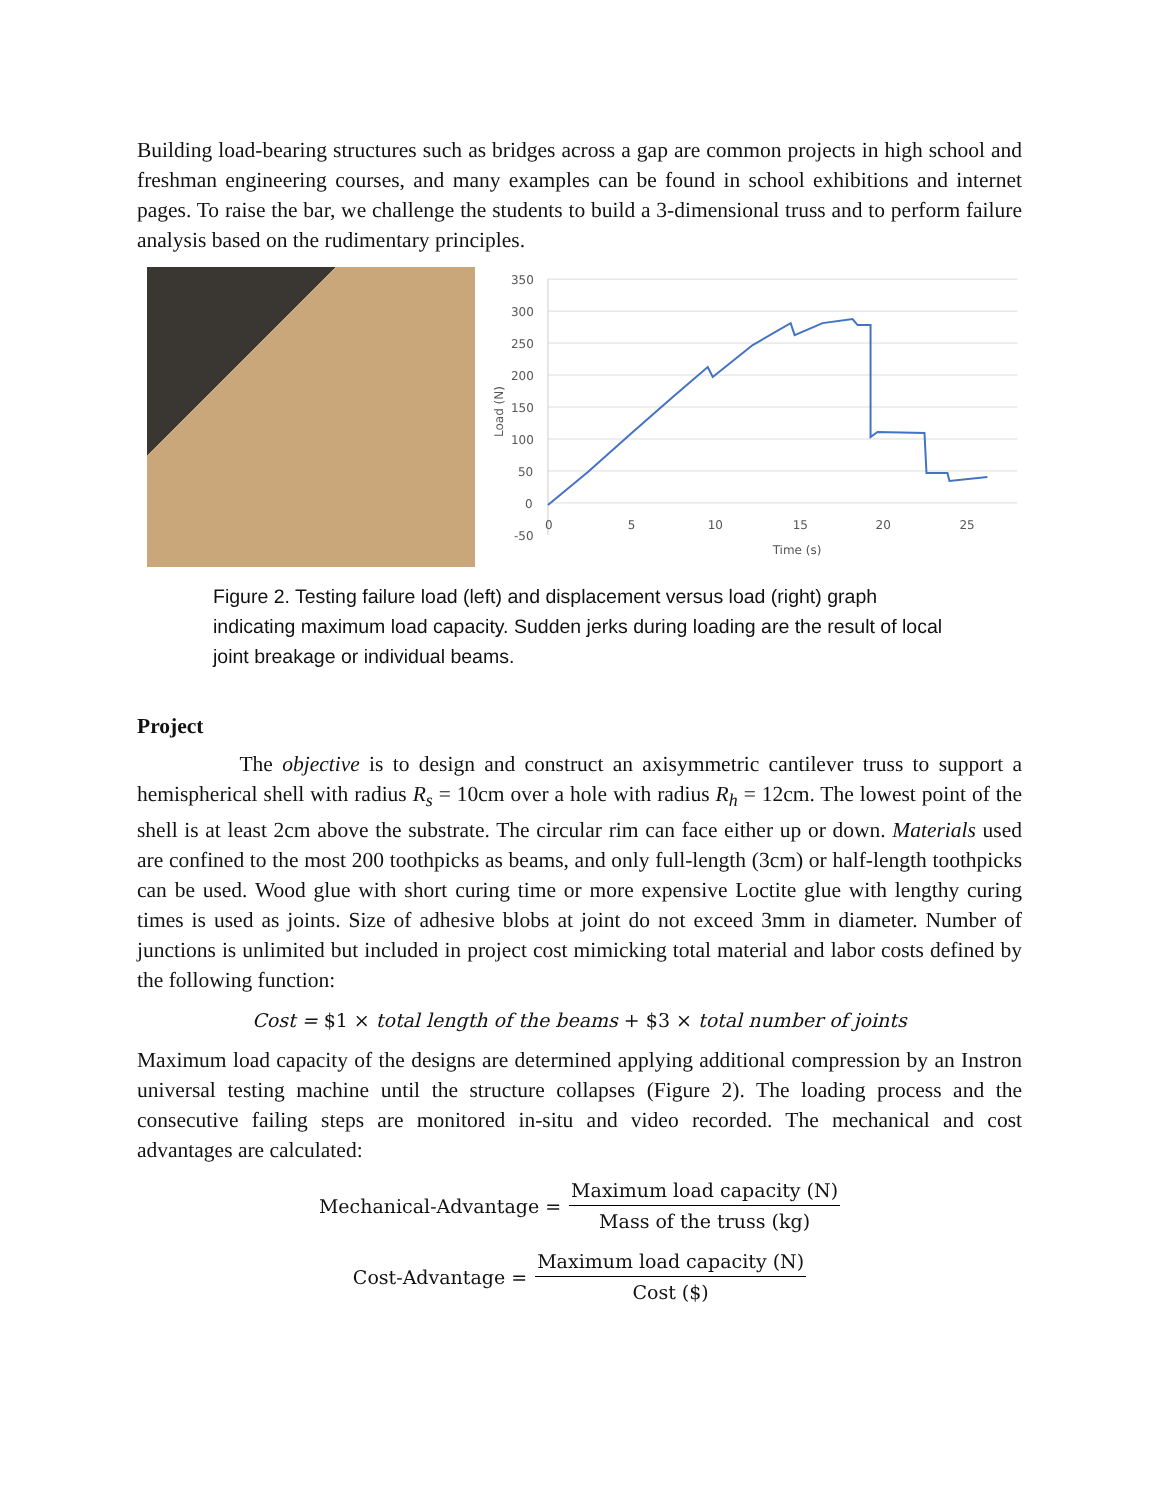Building load-bearing structures such as bridges across a gap are common projects in high school and freshman engineering courses, and many examples can be found in school exhibitions and internet pages. To raise the bar, we challenge the students to build a 3-dimensional truss and to perform failure analysis based on the rudimentary principles.
350
300
250
200
150
100
50
0
-50
0
5
10
15
20
25
Time (s)
Load (N)
Figure 2. Testing failure load (left) and displacement versus load (right) graph indicating maximum load capacity. Sudden jerks during loading are the result of local joint breakage or individual beams.
Project
The objective is to design and construct an axisymmetric cantilever truss to support a hemispherical shell with radius R<sub>s</sub> = 10cm over a hole with radius R<sub>h</sub> = 12cm. The lowest point of the shell is at least 2cm above the substrate. The circular rim can face either up or down. Materials used are confined to the most 200 toothpicks as beams, and only full-length (3cm) or half-length toothpicks can be used. Wood glue with short curing time or more expensive Loctite glue with lengthy curing times is used as joints. Size of adhesive blobs at joint do not exceed 3mm in diameter. Number of junctions is unlimited but included in project cost mimicking total material and labor costs defined by the following function:
Cost = $1 × total length of the beams + $3 × total number of joints
Maximum load capacity of the designs are determined applying additional compression by an Instron universal testing machine until the structure collapses (Figure 2). The loading process and the consecutive failing steps are monitored in-situ and video recorded. The mechanical and cost advantages are calculated:
Mechanical-Advantage = Maximum load capacity (N) Mass of the truss (kg)
Cost-Advantage = Maximum load capacity (N) Cost ($)